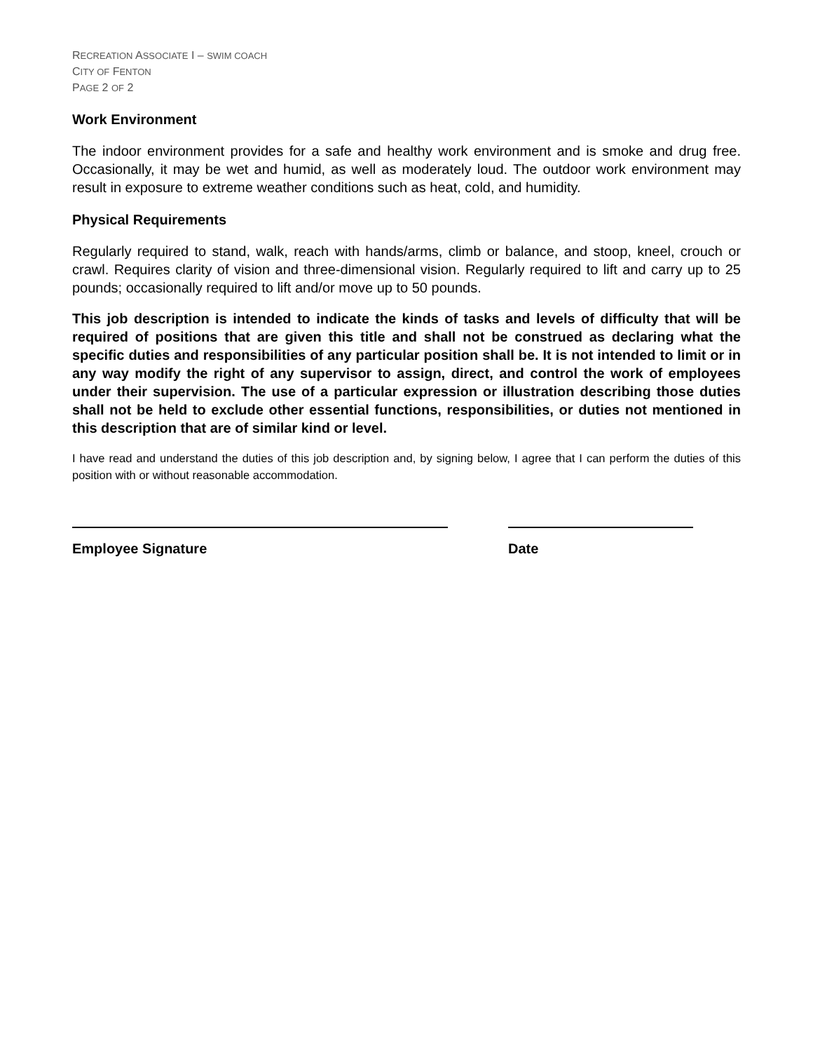RECREATION ASSOCIATE I – SWIM COACH
CITY OF FENTON
PAGE 2 OF 2
Work Environment
The indoor environment provides for a safe and healthy work environment and is smoke and drug free. Occasionally, it may be wet and humid, as well as moderately loud. The outdoor work environment may result in exposure to extreme weather conditions such as heat, cold, and humidity.
Physical Requirements
Regularly required to stand, walk, reach with hands/arms, climb or balance, and stoop, kneel, crouch or crawl. Requires clarity of vision and three-dimensional vision. Regularly required to lift and carry up to 25 pounds; occasionally required to lift and/or move up to 50 pounds.
This job description is intended to indicate the kinds of tasks and levels of difficulty that will be required of positions that are given this title and shall not be construed as declaring what the specific duties and responsibilities of any particular position shall be. It is not intended to limit or in any way modify the right of any supervisor to assign, direct, and control the work of employees under their supervision. The use of a particular expression or illustration describing those duties shall not be held to exclude other essential functions, responsibilities, or duties not mentioned in this description that are of similar kind or level.
I have read and understand the duties of this job description and, by signing below, I agree that I can perform the duties of this position with or without reasonable accommodation.
Employee Signature Date